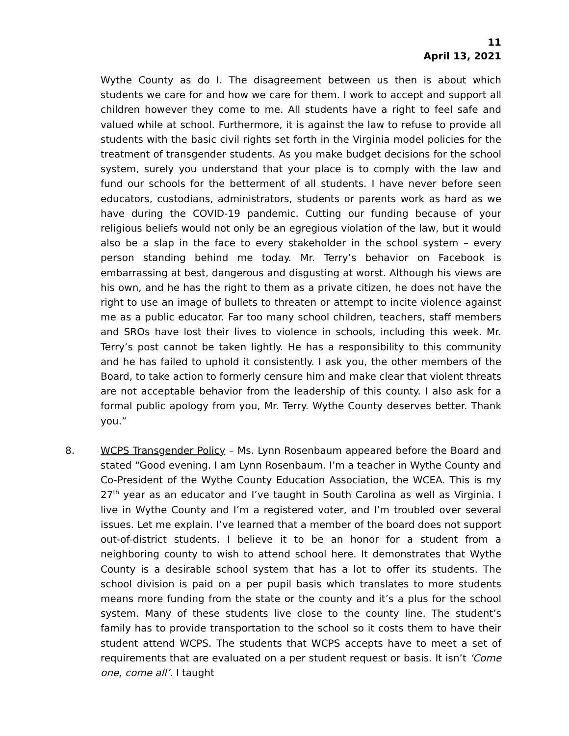11
April 13, 2021
Wythe County as do I. The disagreement between us then is about which students we care for and how we care for them. I work to accept and support all children however they come to me. All students have a right to feel safe and valued while at school. Furthermore, it is against the law to refuse to provide all students with the basic civil rights set forth in the Virginia model policies for the treatment of transgender students. As you make budget decisions for the school system, surely you understand that your place is to comply with the law and fund our schools for the betterment of all students. I have never before seen educators, custodians, administrators, students or parents work as hard as we have during the COVID-19 pandemic. Cutting our funding because of your religious beliefs would not only be an egregious violation of the law, but it would also be a slap in the face to every stakeholder in the school system – every person standing behind me today. Mr. Terry’s behavior on Facebook is embarrassing at best, dangerous and disgusting at worst. Although his views are his own, and he has the right to them as a private citizen, he does not have the right to use an image of bullets to threaten or attempt to incite violence against me as a public educator. Far too many school children, teachers, staff members and SROs have lost their lives to violence in schools, including this week. Mr. Terry’s post cannot be taken lightly. He has a responsibility to this community and he has failed to uphold it consistently. I ask you, the other members of the Board, to take action to formerly censure him and make clear that violent threats are not acceptable behavior from the leadership of this county. I also ask for a formal public apology from you, Mr. Terry. Wythe County deserves better. Thank you.”
8. WCPS Transgender Policy – Ms. Lynn Rosenbaum appeared before the Board and stated “Good evening. I am Lynn Rosenbaum. I’m a teacher in Wythe County and Co-President of the Wythe County Education Association, the WCEA. This is my 27<sup>th</sup> year as an educator and I’ve taught in South Carolina as well as Virginia. I live in Wythe County and I’m a registered voter, and I’m troubled over several issues. Let me explain. I’ve learned that a member of the board does not support out-of-district students. I believe it to be an honor for a student from a neighboring county to wish to attend school here. It demonstrates that Wythe County is a desirable school system that has a lot to offer its students. The school division is paid on a per pupil basis which translates to more students means more funding from the state or the county and it’s a plus for the school system. Many of these students live close to the county line. The student’s family has to provide transportation to the school so it costs them to have their student attend WCPS. The students that WCPS accepts have to meet a set of requirements that are evaluated on a per student request or basis. It isn’t ‘Come one, come all’. I taught